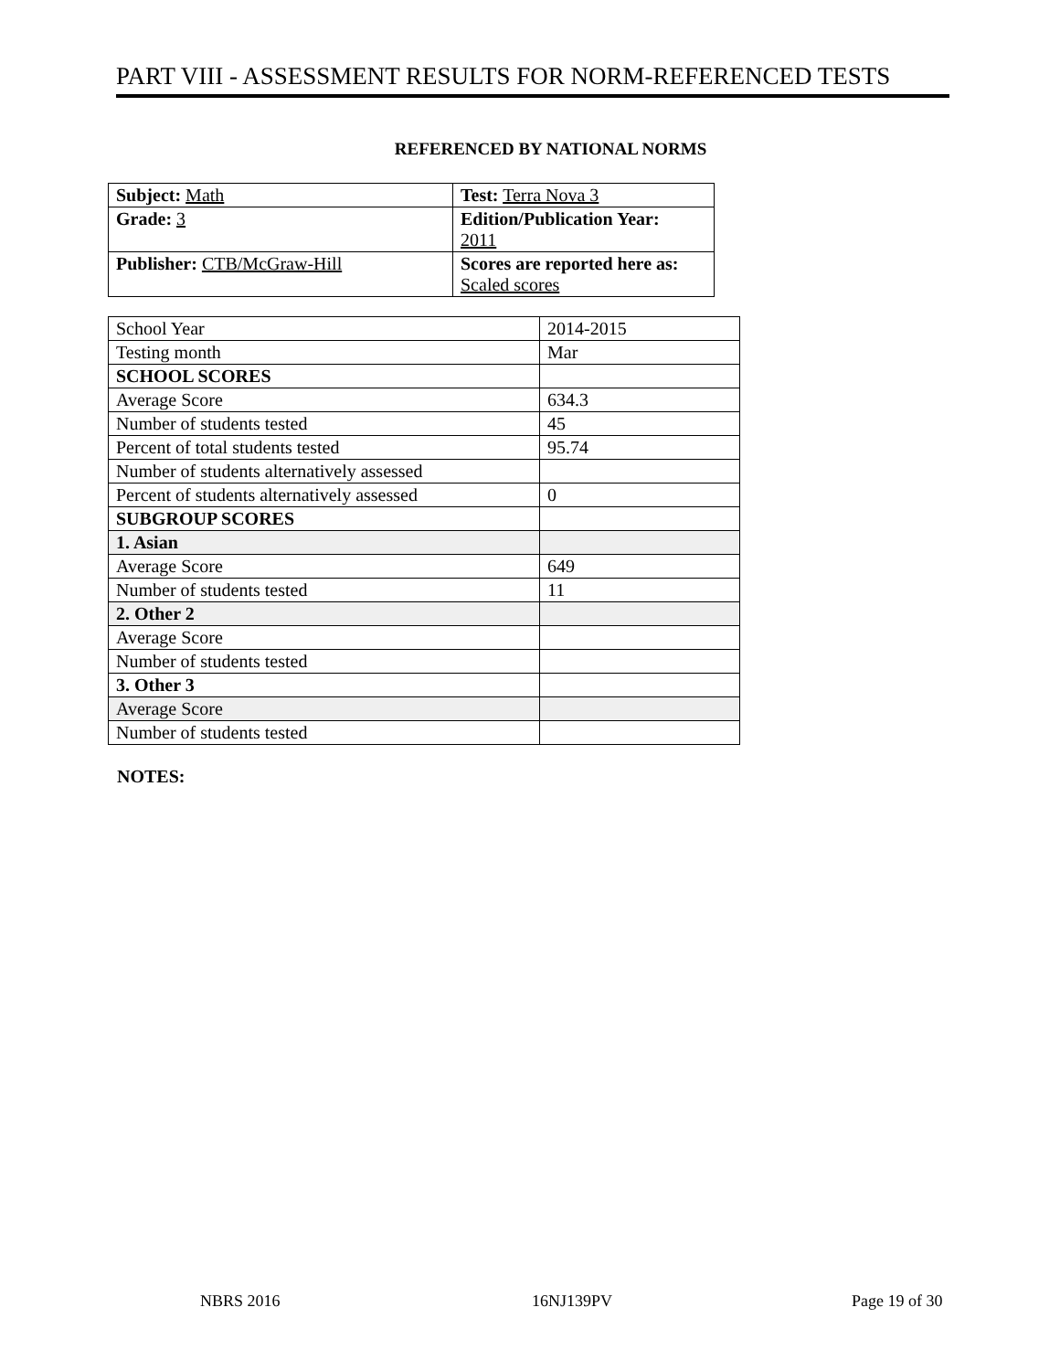PART VIII - ASSESSMENT RESULTS FOR NORM-REFERENCED TESTS
REFERENCED BY NATIONAL NORMS
| Subject: Math | Test: Terra Nova 3 |
| Grade: 3 | Edition/Publication Year: 2011 |
| Publisher: CTB/McGraw-Hill | Scores are reported here as: Scaled scores |
| School Year | 2014-2015 |
| Testing month | Mar |
| SCHOOL SCORES | |
| Average Score | 634.3 |
| Number of students tested | 45 |
| Percent of total students tested | 95.74 |
| Number of students alternatively assessed | |
| Percent of students alternatively assessed | 0 |
| SUBGROUP SCORES | |
| 1. Asian | |
| Average Score | 649 |
| Number of students tested | 11 |
| 2. Other 2 | |
| Average Score | |
| Number of students tested | |
| 3. Other 3 | |
| Average Score | |
| Number of students tested | |
NOTES:
NBRS 2016 16NJ139PV Page 19 of 30